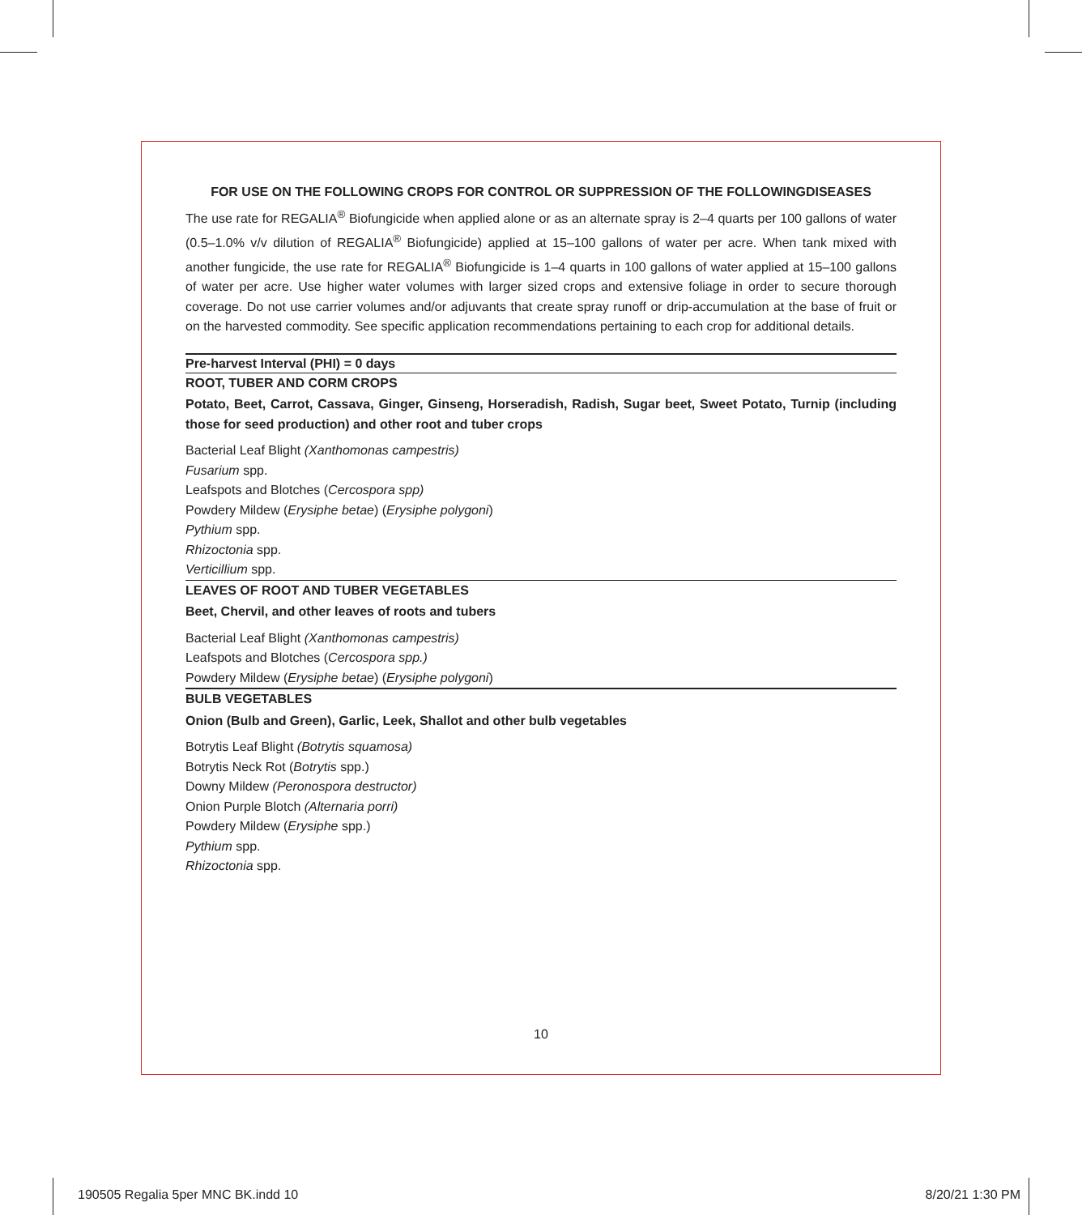FOR USE ON THE FOLLOWING CROPS FOR CONTROL OR SUPPRESSION OF THE FOLLOWINGDISEASES
The use rate for REGALIA<sup>®</sup> Biofungicide when applied alone or as an alternate spray is 2–4 quarts per 100 gallons of water (0.5–1.0% v/v dilution of REGALIA<sup>®</sup> Biofungicide) applied at 15–100 gallons of water per acre. When tank mixed with another fungicide, the use rate for REGALIA<sup>®</sup> Biofungicide is 1–4 quarts in 100 gallons of water applied at 15–100 gallons of water per acre. Use higher water volumes with larger sized crops and extensive foliage in order to secure thorough coverage. Do not use carrier volumes and/or adjuvants that create spray runoff or drip-accumulation at the base of fruit or on the harvested commodity. See specific application recommendations pertaining to each crop for additional details.
Pre-harvest Interval (PHI) = 0 days
ROOT, TUBER AND CORM CROPS
Potato, Beet, Carrot, Cassava, Ginger, Ginseng, Horseradish, Radish, Sugar beet, Sweet Potato, Turnip (including those for seed production) and other root and tuber crops
Bacterial Leaf Blight (Xanthomonas campestris)
Fusarium spp.
Leafspots and Blotches (Cercospora spp)
Powdery Mildew (Erysiphe betae) (Erysiphe polygoni)
Pythium spp.
Rhizoctonia spp.
Verticillium spp.
LEAVES OF ROOT AND TUBER VEGETABLES
Beet, Chervil, and other leaves of roots and tubers
Bacterial Leaf Blight (Xanthomonas campestris)
Leafspots and Blotches (Cercospora spp.)
Powdery Mildew (Erysiphe betae) (Erysiphe polygoni)
BULB VEGETABLES
Onion (Bulb and Green), Garlic, Leek, Shallot and other bulb vegetables
Botrytis Leaf Blight (Botrytis squamosa)
Botrytis Neck Rot (Botrytis spp.)
Downy Mildew (Peronospora destructor)
Onion Purple Blotch (Alternaria porri)
Powdery Mildew (Erysiphe spp.)
Pythium spp.
Rhizoctonia spp.
10
190505 Regalia 5per MNC BK.indd 10
8/20/21 1:30 PM